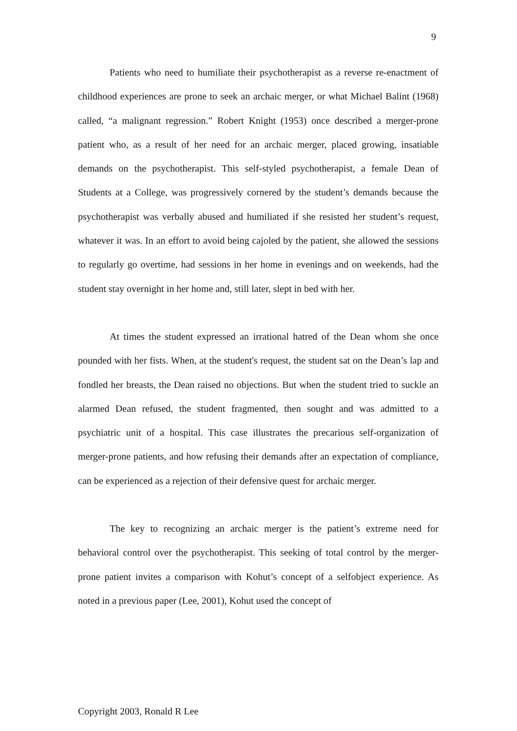9
Patients who need to humiliate their psychotherapist as a reverse re-enactment of childhood experiences are prone to seek an archaic merger, or what Michael Balint (1968) called, “a malignant regression.” Robert Knight (1953) once described a merger-prone patient who, as a result of her need for an archaic merger, placed growing, insatiable demands on the psychotherapist. This self-styled psychotherapist, a female Dean of Students at a College, was progressively cornered by the student’s demands because the psychotherapist was verbally abused and humiliated if she resisted her student’s request, whatever it was. In an effort to avoid being cajoled by the patient, she allowed the sessions to regularly go overtime, had sessions in her home in evenings and on weekends, had the student stay overnight in her home and, still later, slept in bed with her.
At times the student expressed an irrational hatred of the Dean whom she once pounded with her fists. When, at the student's request, the student sat on the Dean’s lap and fondled her breasts, the Dean raised no objections. But when the student tried to suckle an alarmed Dean refused, the student fragmented, then sought and was admitted to a psychiatric unit of a hospital. This case illustrates the precarious self-organization of merger-prone patients, and how refusing their demands after an expectation of compliance, can be experienced as a rejection of their defensive quest for archaic merger.
The key to recognizing an archaic merger is the patient’s extreme need for behavioral control over the psychotherapist. This seeking of total control by the merger-prone patient invites a comparison with Kohut’s concept of a selfobject experience. As noted in a previous paper (Lee, 2001), Kohut used the concept of
Copyright 2003, Ronald R Lee